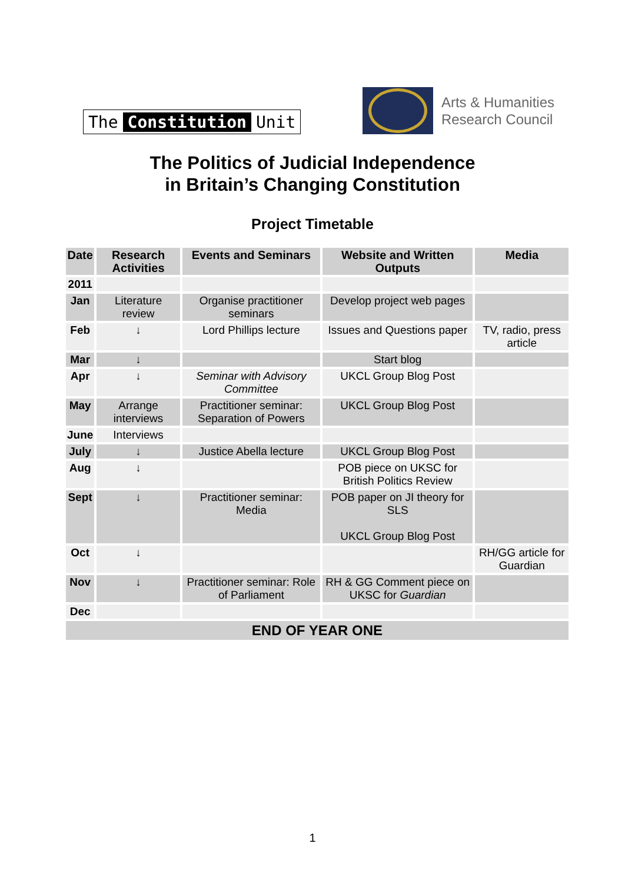The Constitution Unit
Arts & Humanities
Research Council
The Politics of Judicial Independence
in Britain’s Changing Constitution
Project Timetable
| Date | Research Activities | Events and Seminars | Website and Written Outputs | Media |
| --- | --- | --- | --- | --- |
| 2011 | | | | |
| Jan | Literature review | Organise practitioner seminars | Develop project web pages | |
| Feb | ↓ | Lord Phillips lecture | Issues and Questions paper | TV, radio, press article |
| Mar | ↓ | | Start blog | |
| Apr | ↓ | Seminar with Advisory Committee | UKCL Group Blog Post | |
| May | Arrange interviews | Practitioner seminar: Separation of Powers | UKCL Group Blog Post | |
| June | Interviews | | | |
| July | ↓ | Justice Abella lecture | UKCL Group Blog Post | |
| Aug | ↓ | | POB piece on UKSC for British Politics Review | |
| Sept | ↓ | Practitioner seminar: Media | POB paper on JI theory for SLS UKCL Group Blog Post | |
| Oct | ↓ | | | RH/GG article for Guardian |
| Nov | ↓ | Practitioner seminar: Role of Parliament | RH & GG Comment piece on UKSC for Guardian | |
| Dec | | | | |
| END OF YEAR ONE | | | | |
1